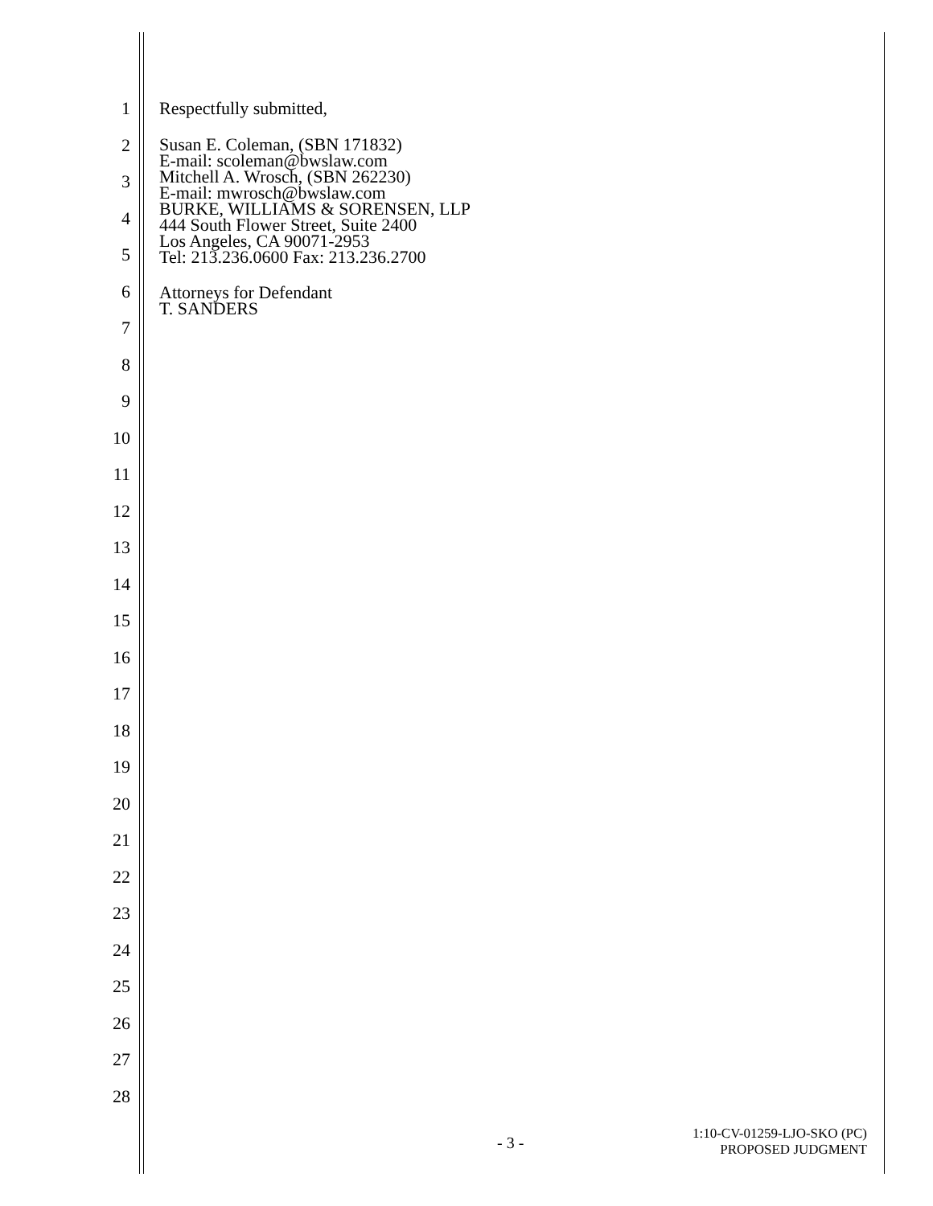1
2
3
4
5
6
7
8
9
10
11
12
13
14
15
16
17
18
19
20
21
22
23
24
25
26
27
28
Respectfully submitted,
Susan E. Coleman, (SBN 171832)
E-mail: scoleman@bwslaw.com
Mitchell A. Wrosch, (SBN 262230)
E-mail: mwrosch@bwslaw.com
BURKE, WILLIAMS & SORENSEN, LLP
444 South Flower Street, Suite 2400
Los Angeles, CA 90071-2953
Tel: 213.236.0600 Fax: 213.236.2700
Attorneys for Defendant
T. SANDERS
- 3 -
1:10-CV-01259-LJO-SKO (PC)
PROPOSED JUDGMENT